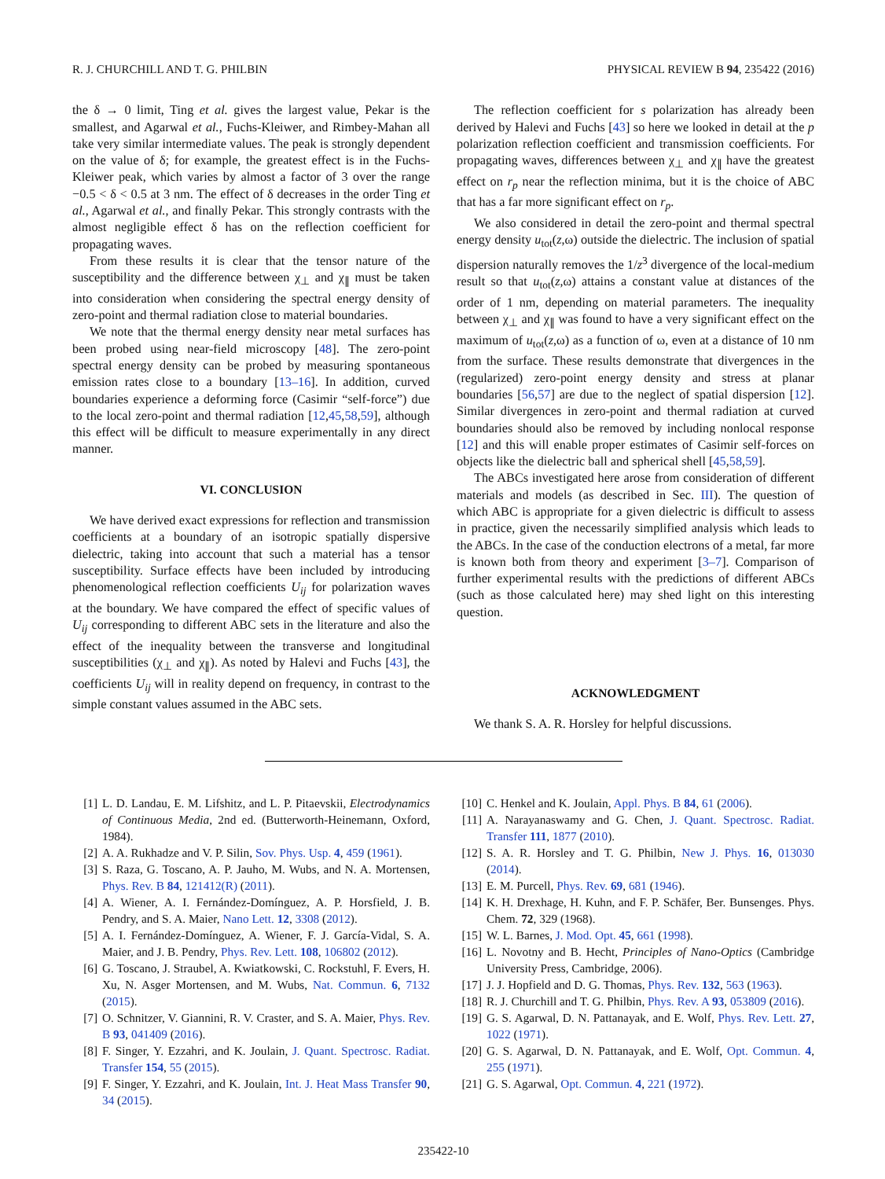R. J. CHURCHILL AND T. G. PHILBIN PHYSICAL REVIEW B 94, 235422 (2016)
the δ → 0 limit, Ting et al. gives the largest value, Pekar is the smallest, and Agarwal et al., Fuchs-Kleiwer, and Rimbey-Mahan all take very similar intermediate values. The peak is strongly dependent on the value of δ; for example, the greatest effect is in the Fuchs-Kleiwer peak, which varies by almost a factor of 3 over the range −0.5 < δ < 0.5 at 3 nm. The effect of δ decreases in the order Ting et al., Agarwal et al., and finally Pekar. This strongly contrasts with the almost negligible effect δ has on the reflection coefficient for propagating waves.
From these results it is clear that the tensor nature of the susceptibility and the difference between χ<sub>⊥</sub> and χ<sub>∥</sub> must be taken into consideration when considering the spectral energy density of zero-point and thermal radiation close to material boundaries.
We note that the thermal energy density near metal surfaces has been probed using near-field microscopy [48]. The zero-point spectral energy density can be probed by measuring spontaneous emission rates close to a boundary [13–16]. In addition, curved boundaries experience a deforming force (Casimir “self-force”) due to the local zero-point and thermal radiation [12,45,58,59], although this effect will be difficult to measure experimentally in any direct manner.
VI. CONCLUSION
We have derived exact expressions for reflection and transmission coefficients at a boundary of an isotropic spatially dispersive dielectric, taking into account that such a material has a tensor susceptibility. Surface effects have been included by introducing phenomenological reflection coefficients U<sub>ij</sub> for polarization waves at the boundary. We have compared the effect of specific values of U<sub>ij</sub> corresponding to different ABC sets in the literature and also the effect of the inequality between the transverse and longitudinal susceptibilities (χ<sub>⊥</sub> and χ<sub>∥</sub>). As noted by Halevi and Fuchs [43], the coefficients U<sub>ij</sub> will in reality depend on frequency, in contrast to the simple constant values assumed in the ABC sets.
The reflection coefficient for s polarization has already been derived by Halevi and Fuchs [43] so here we looked in detail at the p polarization reflection coefficient and transmission coefficients. For propagating waves, differences between χ<sub>⊥</sub> and χ<sub>∥</sub> have the greatest effect on r<sub>p</sub> near the reflection minima, but it is the choice of ABC that has a far more significant effect on r<sub>p</sub>.
We also considered in detail the zero-point and thermal spectral energy density u<sub>tot</sub>(z,ω) outside the dielectric. The inclusion of spatial dispersion naturally removes the 1/z<sup>3</sup> divergence of the local-medium result so that u<sub>tot</sub>(z,ω) attains a constant value at distances of the order of 1 nm, depending on material parameters. The inequality between χ<sub>⊥</sub> and χ<sub>∥</sub> was found to have a very significant effect on the maximum of u<sub>tot</sub>(z,ω) as a function of ω, even at a distance of 10 nm from the surface. These results demonstrate that divergences in the (regularized) zero-point energy density and stress at planar boundaries [56,57] are due to the neglect of spatial dispersion [12]. Similar divergences in zero-point and thermal radiation at curved boundaries should also be removed by including nonlocal response [12] and this will enable proper estimates of Casimir self-forces on objects like the dielectric ball and spherical shell [45,58,59].
The ABCs investigated here arose from consideration of different materials and models (as described in Sec. III). The question of which ABC is appropriate for a given dielectric is difficult to assess in practice, given the necessarily simplified analysis which leads to the ABCs. In the case of the conduction electrons of a metal, far more is known both from theory and experiment [3–7]. Comparison of further experimental results with the predictions of different ABCs (such as those calculated here) may shed light on this interesting question.
ACKNOWLEDGMENT
We thank S. A. R. Horsley for helpful discussions.
[1] L. D. Landau, E. M. Lifshitz, and L. P. Pitaevskii, Electrodynamics of Continuous Media, 2nd ed. (Butterworth-Heinemann, Oxford, 1984).
[2] A. A. Rukhadze and V. P. Silin, Sov. Phys. Usp. 4, 459 (1961).
[3] S. Raza, G. Toscano, A. P. Jauho, M. Wubs, and N. A. Mortensen, Phys. Rev. B 84, 121412(R) (2011).
[4] A. Wiener, A. I. Fernández-Domínguez, A. P. Horsfield, J. B. Pendry, and S. A. Maier, Nano Lett. 12, 3308 (2012).
[5] A. I. Fernández-Domínguez, A. Wiener, F. J. García-Vidal, S. A. Maier, and J. B. Pendry, Phys. Rev. Lett. 108, 106802 (2012).
[6] G. Toscano, J. Straubel, A. Kwiatkowski, C. Rockstuhl, F. Evers, H. Xu, N. Asger Mortensen, and M. Wubs, Nat. Commun. 6, 7132 (2015).
[7] O. Schnitzer, V. Giannini, R. V. Craster, and S. A. Maier, Phys. Rev. B 93, 041409 (2016).
[8] F. Singer, Y. Ezzahri, and K. Joulain, J. Quant. Spectrosc. Radiat. Transfer 154, 55 (2015).
[9] F. Singer, Y. Ezzahri, and K. Joulain, Int. J. Heat Mass Transfer 90, 34 (2015).
[10] C. Henkel and K. Joulain, Appl. Phys. B 84, 61 (2006).
[11] A. Narayanaswamy and G. Chen, J. Quant. Spectrosc. Radiat. Transfer 111, 1877 (2010).
[12] S. A. R. Horsley and T. G. Philbin, New J. Phys. 16, 013030 (2014).
[13] E. M. Purcell, Phys. Rev. 69, 681 (1946).
[14] K. H. Drexhage, H. Kuhn, and F. P. Schäfer, Ber. Bunsenges. Phys. Chem. 72, 329 (1968).
[15] W. L. Barnes, J. Mod. Opt. 45, 661 (1998).
[16] L. Novotny and B. Hecht, Principles of Nano-Optics (Cambridge University Press, Cambridge, 2006).
[17] J. J. Hopfield and D. G. Thomas, Phys. Rev. 132, 563 (1963).
[18] R. J. Churchill and T. G. Philbin, Phys. Rev. A 93, 053809 (2016).
[19] G. S. Agarwal, D. N. Pattanayak, and E. Wolf, Phys. Rev. Lett. 27, 1022 (1971).
[20] G. S. Agarwal, D. N. Pattanayak, and E. Wolf, Opt. Commun. 4, 255 (1971).
[21] G. S. Agarwal, Opt. Commun. 4, 221 (1972).
235422-10